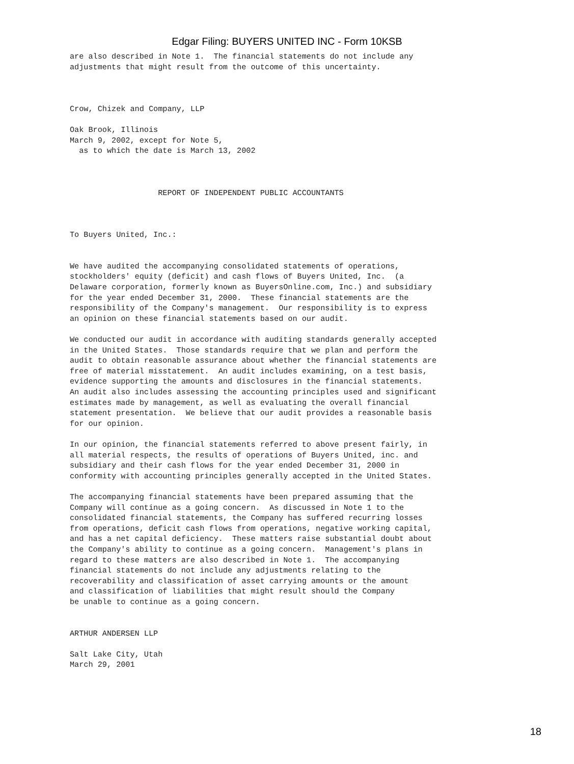Edgar Filing: BUYERS UNITED INC - Form 10KSB
are also described in Note 1.  The financial statements do not include any
adjustments that might result from the outcome of this uncertainty.



Crow, Chizek and Company, LLP

Oak Brook, Illinois
March 9, 2002, except for Note 5,
  as to which the date is March 13, 2002



                   REPORT OF INDEPENDENT PUBLIC ACCOUNTANTS



To Buyers United, Inc.:


We have audited the accompanying consolidated statements of operations,
stockholders' equity (deficit) and cash flows of Buyers United, Inc.  (a
Delaware corporation, formerly known as BuyersOnline.com, Inc.) and subsidiary
for the year ended December 31, 2000.  These financial statements are the
responsibility of the Company's management.  Our responsibility is to express
an opinion on these financial statements based on our audit.

We conducted our audit in accordance with auditing standards generally accepted
in the United States.  Those standards require that we plan and perform the
audit to obtain reasonable assurance about whether the financial statements are
free of material misstatement.  An audit includes examining, on a test basis,
evidence supporting the amounts and disclosures in the financial statements.
An audit also includes assessing the accounting principles used and significant
estimates made by management, as well as evaluating the overall financial
statement presentation.  We believe that our audit provides a reasonable basis
for our opinion.

In our opinion, the financial statements referred to above present fairly, in
all material respects, the results of operations of Buyers United, inc. and
subsidiary and their cash flows for the year ended December 31, 2000 in
conformity with accounting principles generally accepted in the United States.

The accompanying financial statements have been prepared assuming that the
Company will continue as a going concern.  As discussed in Note 1 to the
consolidated financial statements, the Company has suffered recurring losses
from operations, deficit cash flows from operations, negative working capital,
and has a net capital deficiency.  These matters raise substantial doubt about
the Company's ability to continue as a going concern.  Management's plans in
regard to these matters are also described in Note 1.  The accompanying
financial statements do not include any adjustments relating to the
recoverability and classification of asset carrying amounts or the amount
and classification of liabilities that might result should the Company
be unable to continue as a going concern.


ARTHUR ANDERSEN LLP

Salt Lake City, Utah
March 29, 2001
18